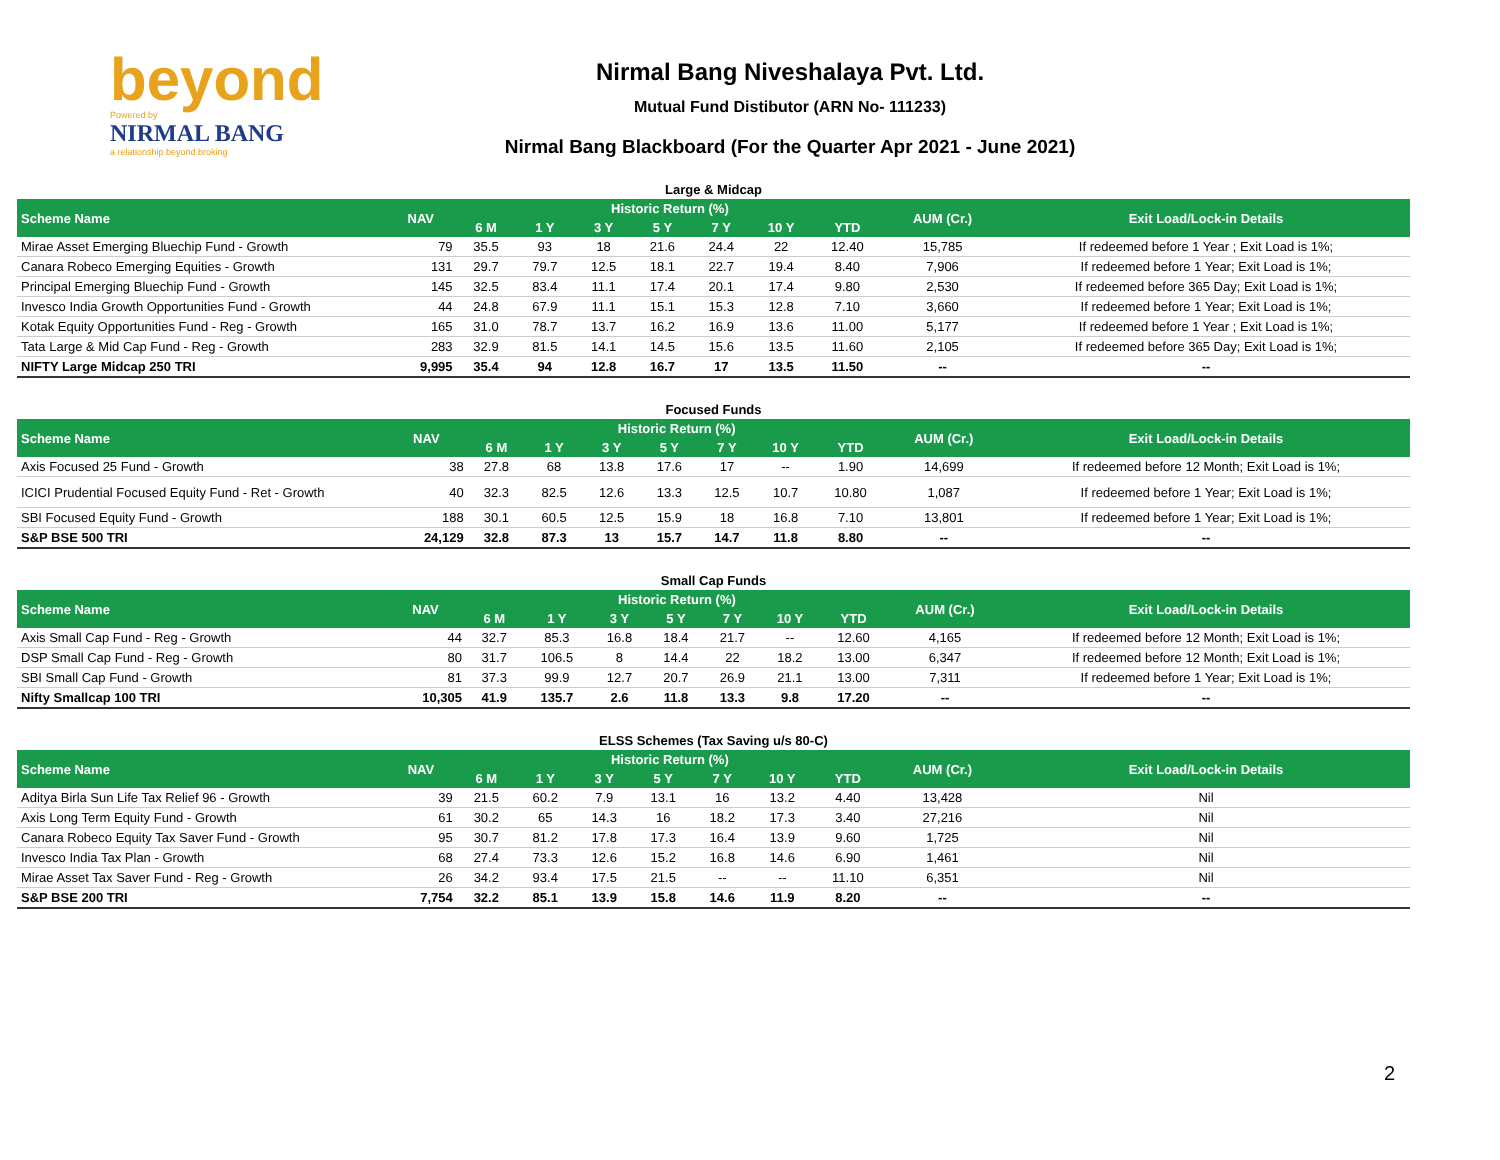beyond
Powered by
NIRMAL BANG
a relationship beyond broking
Nirmal Bang Niveshalaya Pvt. Ltd.
Mutual Fund Distibutor (ARN No- 111233)
Nirmal Bang Blackboard (For the Quarter Apr 2021 - June 2021)
Large & Midcap
| Scheme Name | NAV | Historic Return (%) | | | | | | | AUM (Cr.) | Exit Load/Lock-in Details |
| --- | --- | --- | --- | --- | --- | --- | --- | --- | --- | --- |
| | | 6 M | 1 Y | 3 Y | 5 Y | 7 Y | 10 Y | YTD | | |
| Mirae Asset Emerging Bluechip Fund - Growth | 79 | 35.5 | 93 | 18 | 21.6 | 24.4 | 22 | 12.40 | 15,785 | If redeemed before 1 Year ; Exit Load is 1%; |
| Canara Robeco Emerging Equities - Growth | 131 | 29.7 | 79.7 | 12.5 | 18.1 | 22.7 | 19.4 | 8.40 | 7,906 | If redeemed before 1 Year; Exit Load is 1%; |
| Principal Emerging Bluechip Fund - Growth | 145 | 32.5 | 83.4 | 11.1 | 17.4 | 20.1 | 17.4 | 9.80 | 2,530 | If redeemed before 365 Day; Exit Load is 1%; |
| Invesco India Growth Opportunities Fund - Growth | 44 | 24.8 | 67.9 | 11.1 | 15.1 | 15.3 | 12.8 | 7.10 | 3,660 | If redeemed before 1 Year; Exit Load is 1%; |
| Kotak Equity Opportunities Fund - Reg - Growth | 165 | 31.0 | 78.7 | 13.7 | 16.2 | 16.9 | 13.6 | 11.00 | 5,177 | If redeemed before 1 Year ; Exit Load is 1%; |
| Tata Large & Mid Cap Fund - Reg - Growth | 283 | 32.9 | 81.5 | 14.1 | 14.5 | 15.6 | 13.5 | 11.60 | 2,105 | If redeemed before 365 Day; Exit Load is 1%; |
| NIFTY Large Midcap 250 TRI | 9,995 | 35.4 | 94 | 12.8 | 16.7 | 17 | 13.5 | 11.50 | -- | -- |
Focused Funds
| Scheme Name | NAV | Historic Return (%) | | | | | | | AUM (Cr.) | Exit Load/Lock-in Details |
| --- | --- | --- | --- | --- | --- | --- | --- | --- | --- | --- |
| | | 6 M | 1 Y | 3 Y | 5 Y | 7 Y | 10 Y | YTD | | |
| Axis Focused 25 Fund - Growth | 38 | 27.8 | 68 | 13.8 | 17.6 | 17 | -- | 1.90 | 14,699 | If redeemed before 12 Month; Exit Load is 1%; |
| ICICI Prudential Focused Equity Fund - Ret - Growth | 40 | 32.3 | 82.5 | 12.6 | 13.3 | 12.5 | 10.7 | 10.80 | 1,087 | If redeemed before 1 Year; Exit Load is 1%; |
| SBI Focused Equity Fund - Growth | 188 | 30.1 | 60.5 | 12.5 | 15.9 | 18 | 16.8 | 7.10 | 13,801 | If redeemed before 1 Year; Exit Load is 1%; |
| S&P BSE 500 TRI | 24,129 | 32.8 | 87.3 | 13 | 15.7 | 14.7 | 11.8 | 8.80 | -- | -- |
Small Cap Funds
| Scheme Name | NAV | Historic Return (%) | | | | | | | AUM (Cr.) | Exit Load/Lock-in Details |
| --- | --- | --- | --- | --- | --- | --- | --- | --- | --- | --- |
| | | 6 M | 1 Y | 3 Y | 5 Y | 7 Y | 10 Y | YTD | | |
| Axis Small Cap Fund - Reg - Growth | 44 | 32.7 | 85.3 | 16.8 | 18.4 | 21.7 | -- | 12.60 | 4,165 | If redeemed before 12 Month; Exit Load is 1%; |
| DSP Small Cap Fund - Reg - Growth | 80 | 31.7 | 106.5 | 8 | 14.4 | 22 | 18.2 | 13.00 | 6,347 | If redeemed before 12 Month; Exit Load is 1%; |
| SBI Small Cap Fund - Growth | 81 | 37.3 | 99.9 | 12.7 | 20.7 | 26.9 | 21.1 | 13.00 | 7,311 | If redeemed before 1 Year; Exit Load is 1%; |
| Nifty Smallcap 100 TRI | 10,305 | 41.9 | 135.7 | 2.6 | 11.8 | 13.3 | 9.8 | 17.20 | -- | -- |
ELSS Schemes (Tax Saving u/s 80-C)
| Scheme Name | NAV | Historic Return (%) | | | | | | | AUM (Cr.) | Exit Load/Lock-in Details |
| --- | --- | --- | --- | --- | --- | --- | --- | --- | --- | --- |
| | | 6 M | 1 Y | 3 Y | 5 Y | 7 Y | 10 Y | YTD | | |
| Aditya Birla Sun Life Tax Relief 96 - Growth | 39 | 21.5 | 60.2 | 7.9 | 13.1 | 16 | 13.2 | 4.40 | 13,428 | Nil |
| Axis Long Term Equity Fund - Growth | 61 | 30.2 | 65 | 14.3 | 16 | 18.2 | 17.3 | 3.40 | 27,216 | Nil |
| Canara Robeco Equity Tax Saver Fund - Growth | 95 | 30.7 | 81.2 | 17.8 | 17.3 | 16.4 | 13.9 | 9.60 | 1,725 | Nil |
| Invesco India Tax Plan - Growth | 68 | 27.4 | 73.3 | 12.6 | 15.2 | 16.8 | 14.6 | 6.90 | 1,461 | Nil |
| Mirae Asset Tax Saver Fund - Reg - Growth | 26 | 34.2 | 93.4 | 17.5 | 21.5 | -- | -- | 11.10 | 6,351 | Nil |
| S&P BSE 200 TRI | 7,754 | 32.2 | 85.1 | 13.9 | 15.8 | 14.6 | 11.9 | 8.20 | -- | -- |
2